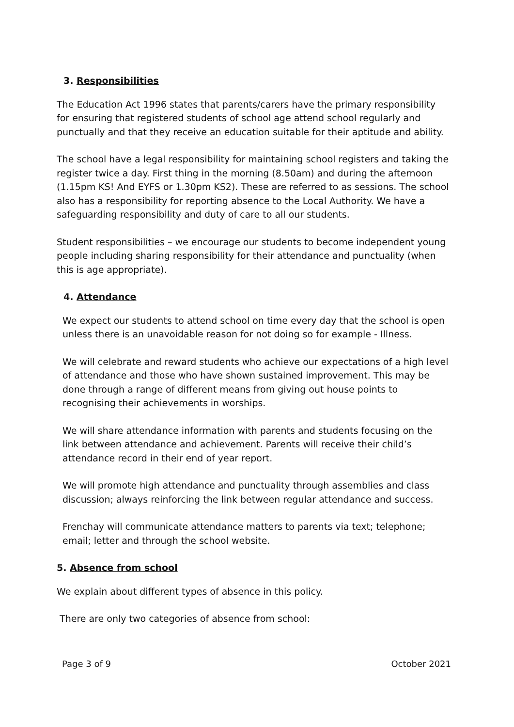3. Responsibilities
The Education Act 1996 states that parents/carers have the primary responsibility for ensuring that registered students of school age attend school regularly and punctually and that they receive an education suitable for their aptitude and ability.
The school have a legal responsibility for maintaining school registers and taking the register twice a day. First thing in the morning (8.50am) and during the afternoon (1.15pm KS! And EYFS or 1.30pm KS2). These are referred to as sessions. The school also has a responsibility for reporting absence to the Local Authority. We have a safeguarding responsibility and duty of care to all our students.
Student responsibilities – we encourage our students to become independent young people including sharing responsibility for their attendance and punctuality (when this is age appropriate).
4. Attendance
We expect our students to attend school on time every day that the school is open unless there is an unavoidable reason for not doing so for example - Illness.
We will celebrate and reward students who achieve our expectations of a high level of attendance and those who have shown sustained improvement. This may be done through a range of different means from giving out house points to recognising their achievements in worships.
We will share attendance information with parents and students focusing on the link between attendance and achievement. Parents will receive their child’s attendance record in their end of year report.
We will promote high attendance and punctuality through assemblies and class discussion; always reinforcing the link between regular attendance and success.
Frenchay will communicate attendance matters to parents via text; telephone; email; letter and through the school website.
5. Absence from school
We explain about different types of absence in this policy.
There are only two categories of absence from school:
Page 3 of 9 October 2021